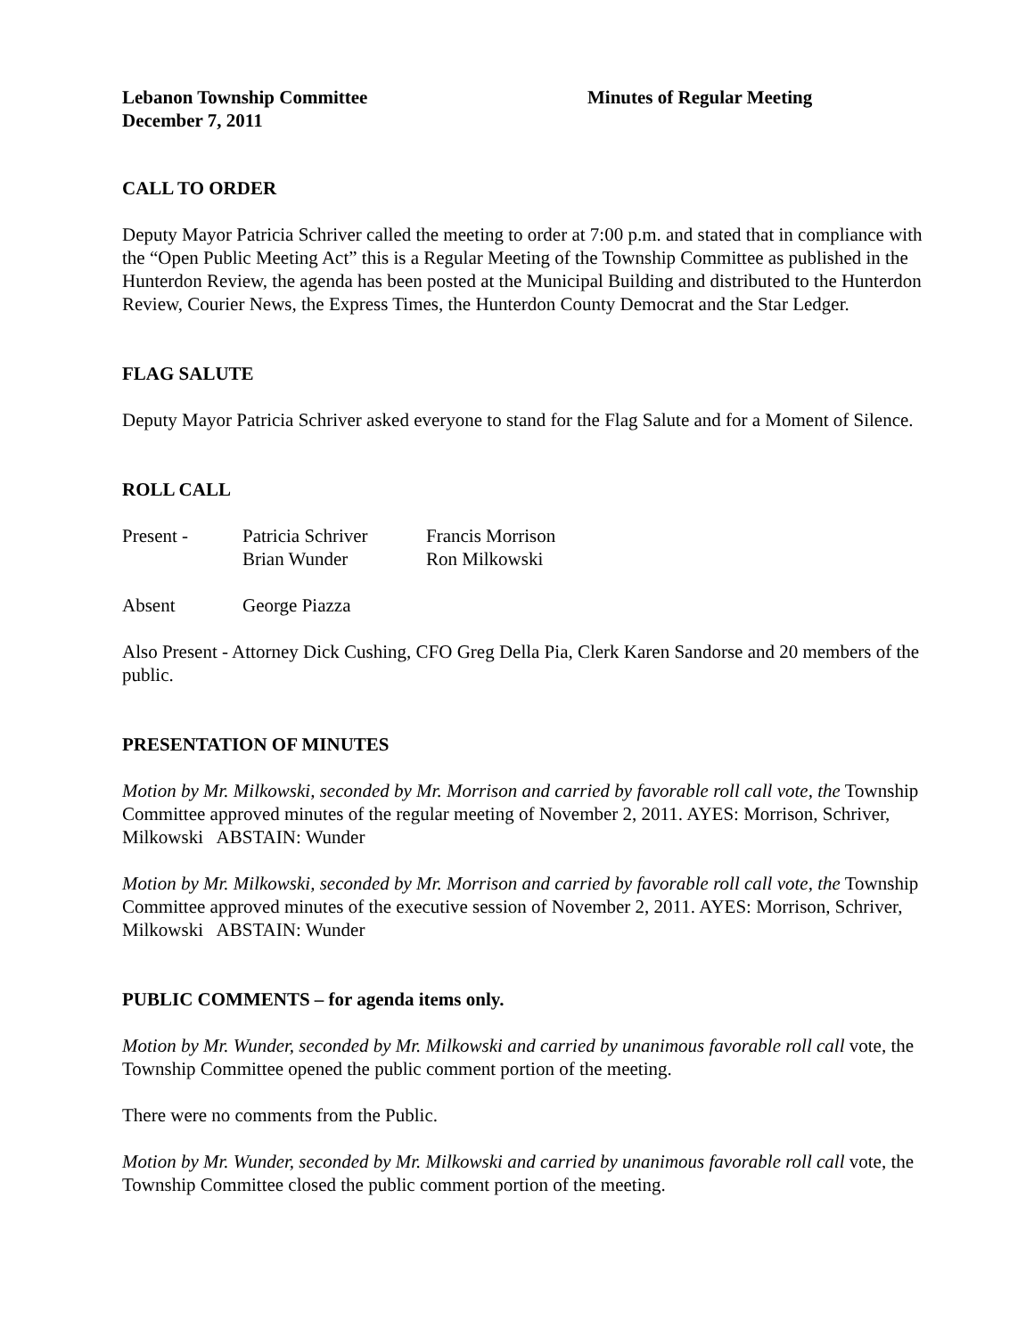Lebanon Township Committee
December 7, 2011
Minutes of Regular Meeting
CALL TO ORDER
Deputy Mayor Patricia Schriver called the meeting to order at 7:00 p.m. and stated that in compliance with the “Open Public Meeting Act” this is a Regular Meeting of the Township Committee as published in the Hunterdon Review, the agenda has been posted at the Municipal Building and distributed to the Hunterdon Review, Courier News, the Express Times, the Hunterdon County Democrat and the Star Ledger.
FLAG SALUTE
Deputy Mayor Patricia Schriver asked everyone to stand for the Flag Salute and for a Moment of Silence.
ROLL CALL
Present - Patricia Schriver Francis Morrison
Brian Wunder Ron Milkowski
Absent George Piazza
Also Present - Attorney Dick Cushing, CFO Greg Della Pia, Clerk Karen Sandorse and 20 members of the public.
PRESENTATION OF MINUTES
Motion by Mr. Milkowski, seconded by Mr. Morrison and carried by favorable roll call vote, the Township Committee approved minutes of the regular meeting of November 2, 2011. AYES: Morrison, Schriver, Milkowski ABSTAIN: Wunder
Motion by Mr. Milkowski, seconded by Mr. Morrison and carried by favorable roll call vote, the Township Committee approved minutes of the executive session of November 2, 2011. AYES: Morrison, Schriver, Milkowski ABSTAIN: Wunder
PUBLIC COMMENTS – for agenda items only.
Motion by Mr. Wunder, seconded by Mr. Milkowski and carried by unanimous favorable roll call vote, the Township Committee opened the public comment portion of the meeting.
There were no comments from the Public.
Motion by Mr. Wunder, seconded by Mr. Milkowski and carried by unanimous favorable roll call vote, the Township Committee closed the public comment portion of the meeting.